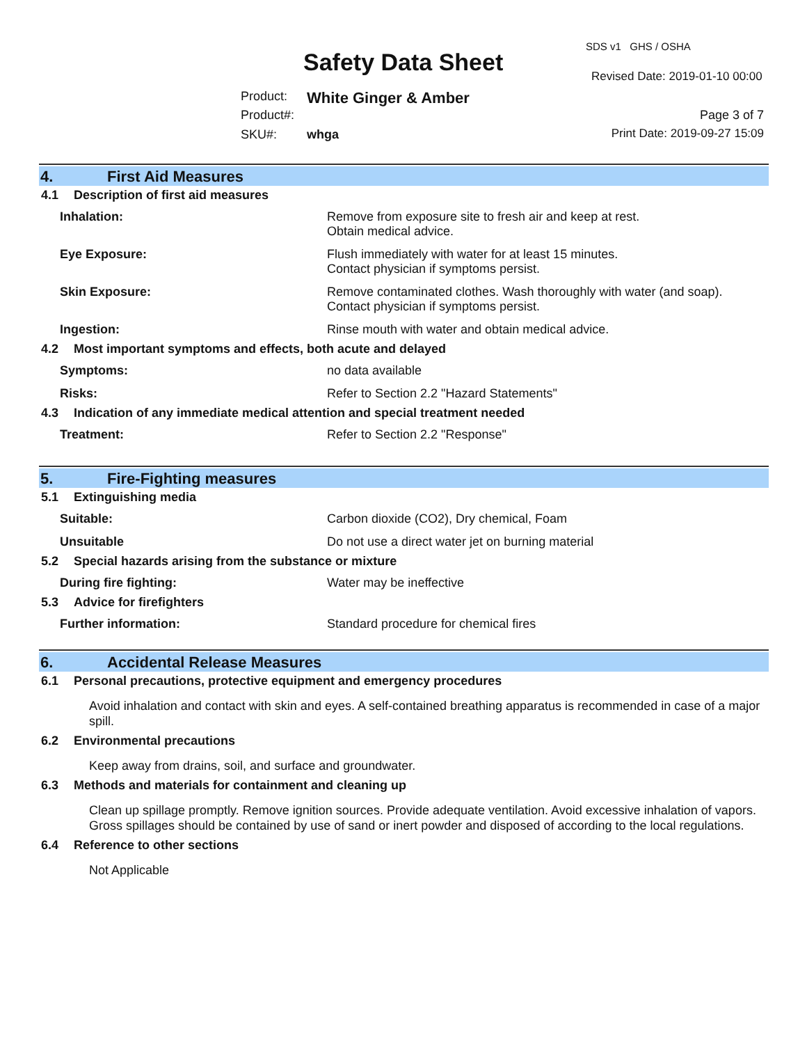Safety Data Sheet
SDS v1 GHS / OSHA
Revised Date: 2019-01-10 00:00
Product: White Ginger & Amber
Product#: Page 3 of 7
Print Date: 2019-09-27 15:09 SKU#: whga
4. First Aid Measures
4.1 Description of first aid measures
Inhalation: Remove from exposure site to fresh air and keep at rest.
Obtain medical advice.
Eye Exposure: Flush immediately with water for at least 15 minutes.
Contact physician if symptoms persist.
Skin Exposure: Remove contaminated clothes. Wash thoroughly with water (and soap).
Contact physician if symptoms persist.
Ingestion: Rinse mouth with water and obtain medical advice.
4.2 Most important symptoms and effects, both acute and delayed
Symptoms: no data available
Risks: Refer to Section 2.2 "Hazard Statements"
4.3 Indication of any immediate medical attention and special treatment needed
Treatment: Refer to Section 2.2 "Response"
5. Fire-Fighting measures
5.1 Extinguishing media
Suitable: Carbon dioxide (CO2), Dry chemical, Foam
Unsuitable Do not use a direct water jet on burning material
5.2 Special hazards arising from the substance or mixture
During fire fighting: Water may be ineffective
5.3 Advice for firefighters
Further information: Standard procedure for chemical fires
6. Accidental Release Measures
6.1 Personal precautions, protective equipment and emergency procedures
Avoid inhalation and contact with skin and eyes. A self-contained breathing apparatus is recommended in case of a major spill.
6.2 Environmental precautions
Keep away from drains, soil, and surface and groundwater.
6.3 Methods and materials for containment and cleaning up
Clean up spillage promptly. Remove ignition sources. Provide adequate ventilation. Avoid excessive inhalation of vapors. Gross spillages should be contained by use of sand or inert powder and disposed of according to the local regulations.
6.4 Reference to other sections
Not Applicable